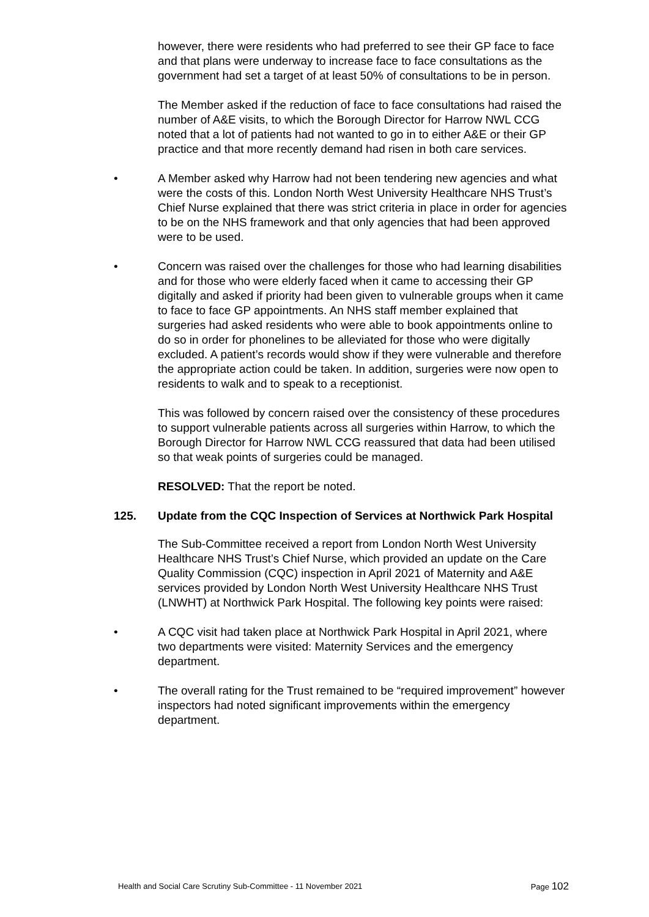however, there were residents who had preferred to see their GP face to face and that plans were underway to increase face to face consultations as the government had set a target of at least 50% of consultations to be in person.
The Member asked if the reduction of face to face consultations had raised the number of A&E visits, to which the Borough Director for Harrow NWL CCG noted that a lot of patients had not wanted to go in to either A&E or their GP practice and that more recently demand had risen in both care services.
• A Member asked why Harrow had not been tendering new agencies and what were the costs of this. London North West University Healthcare NHS Trust’s Chief Nurse explained that there was strict criteria in place in order for agencies to be on the NHS framework and that only agencies that had been approved were to be used.
• Concern was raised over the challenges for those who had learning disabilities and for those who were elderly faced when it came to accessing their GP digitally and asked if priority had been given to vulnerable groups when it came to face to face GP appointments. An NHS staff member explained that surgeries had asked residents who were able to book appointments online to do so in order for phonelines to be alleviated for those who were digitally excluded. A patient’s records would show if they were vulnerable and therefore the appropriate action could be taken. In addition, surgeries were now open to residents to walk and to speak to a receptionist.
This was followed by concern raised over the consistency of these procedures to support vulnerable patients across all surgeries within Harrow, to which the Borough Director for Harrow NWL CCG reassured that data had been utilised so that weak points of surgeries could be managed.
RESOLVED: That the report be noted.
125. Update from the CQC Inspection of Services at Northwick Park Hospital
The Sub-Committee received a report from London North West University Healthcare NHS Trust’s Chief Nurse, which provided an update on the Care Quality Commission (CQC) inspection in April 2021 of Maternity and A&E services provided by London North West University Healthcare NHS Trust (LNWHT) at Northwick Park Hospital. The following key points were raised:
• A CQC visit had taken place at Northwick Park Hospital in April 2021, where two departments were visited: Maternity Services and the emergency department.
• The overall rating for the Trust remained to be “required improvement” however inspectors had noted significant improvements within the emergency department.
Health and Social Care Scrutiny Sub-Committee - 11 November 2021
Page 102